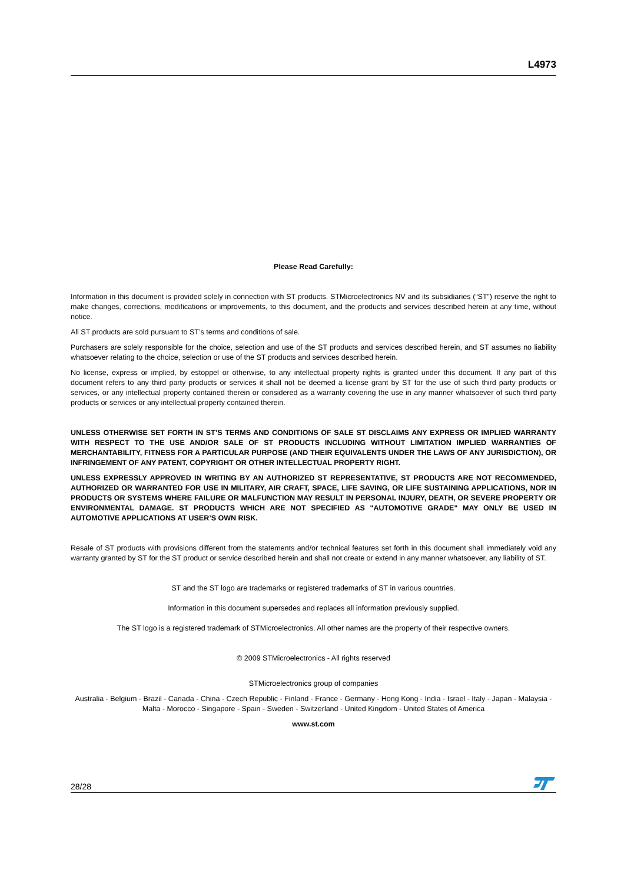L4973
Please Read Carefully:
Information in this document is provided solely in connection with ST products. STMicroelectronics NV and its subsidiaries (“ST”) reserve the right to make changes, corrections, modifications or improvements, to this document, and the products and services described herein at any time, without notice.
All ST products are sold pursuant to ST’s terms and conditions of sale.
Purchasers are solely responsible for the choice, selection and use of the ST products and services described herein, and ST assumes no liability whatsoever relating to the choice, selection or use of the ST products and services described herein.
No license, express or implied, by estoppel or otherwise, to any intellectual property rights is granted under this document. If any part of this document refers to any third party products or services it shall not be deemed a license grant by ST for the use of such third party products or services, or any intellectual property contained therein or considered as a warranty covering the use in any manner whatsoever of such third party products or services or any intellectual property contained therein.
UNLESS OTHERWISE SET FORTH IN ST’S TERMS AND CONDITIONS OF SALE ST DISCLAIMS ANY EXPRESS OR IMPLIED WARRANTY WITH RESPECT TO THE USE AND/OR SALE OF ST PRODUCTS INCLUDING WITHOUT LIMITATION IMPLIED WARRANTIES OF MERCHANTABILITY, FITNESS FOR A PARTICULAR PURPOSE (AND THEIR EQUIVALENTS UNDER THE LAWS OF ANY JURISDICTION), OR INFRINGEMENT OF ANY PATENT, COPYRIGHT OR OTHER INTELLECTUAL PROPERTY RIGHT.
UNLESS EXPRESSLY APPROVED IN WRITING BY AN AUTHORIZED ST REPRESENTATIVE, ST PRODUCTS ARE NOT RECOMMENDED, AUTHORIZED OR WARRANTED FOR USE IN MILITARY, AIR CRAFT, SPACE, LIFE SAVING, OR LIFE SUSTAINING APPLICATIONS, NOR IN PRODUCTS OR SYSTEMS WHERE FAILURE OR MALFUNCTION MAY RESULT IN PERSONAL INJURY, DEATH, OR SEVERE PROPERTY OR ENVIRONMENTAL DAMAGE. ST PRODUCTS WHICH ARE NOT SPECIFIED AS "AUTOMOTIVE GRADE" MAY ONLY BE USED IN AUTOMOTIVE APPLICATIONS AT USER’S OWN RISK.
Resale of ST products with provisions different from the statements and/or technical features set forth in this document shall immediately void any warranty granted by ST for the ST product or service described herein and shall not create or extend in any manner whatsoever, any liability of ST.
ST and the ST logo are trademarks or registered trademarks of ST in various countries.
Information in this document supersedes and replaces all information previously supplied.
The ST logo is a registered trademark of STMicroelectronics. All other names are the property of their respective owners.
© 2009 STMicroelectronics - All rights reserved
STMicroelectronics group of companies
Australia - Belgium - Brazil - Canada - China - Czech Republic - Finland - France - Germany - Hong Kong - India - Israel - Italy - Japan - Malaysia - Malta - Morocco - Singapore - Spain - Sweden - Switzerland - United Kingdom - United States of America
www.st.com
28/28